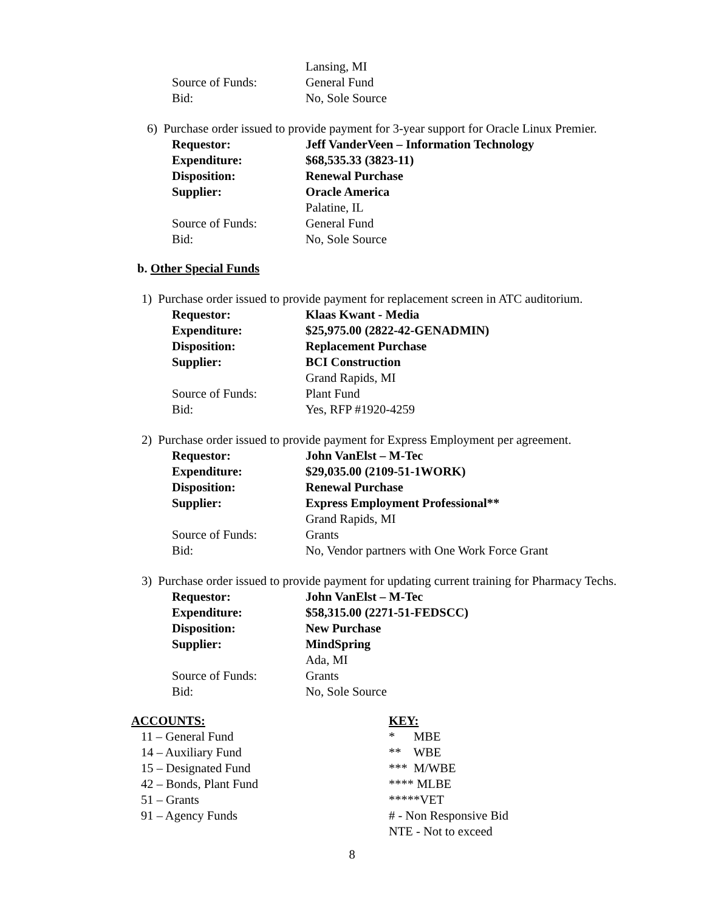Lansing, MI
Source of Funds: General Fund
Bid: No, Sole Source
6) Purchase order issued to provide payment for 3-year support for Oracle Linux Premier.
Requestor: Jeff VanderVeen – Information Technology
Expenditure: $68,535.33 (3823-11)
Disposition: Renewal Purchase
Supplier: Oracle America
Palatine, IL
Source of Funds: General Fund
Bid: No, Sole Source
b. Other Special Funds
1) Purchase order issued to provide payment for replacement screen in ATC auditorium.
Requestor: Klaas Kwant - Media
Expenditure: $25,975.00 (2822-42-GENADMIN)
Disposition: Replacement Purchase
Supplier: BCI Construction
Grand Rapids, MI
Source of Funds: Plant Fund
Bid: Yes, RFP #1920-4259
2) Purchase order issued to provide payment for Express Employment per agreement.
Requestor: John VanElst – M-Tec
Expenditure: $29,035.00 (2109-51-1WORK)
Disposition: Renewal Purchase
Supplier: Express Employment Professional**
Grand Rapids, MI
Source of Funds: Grants
Bid: No, Vendor partners with One Work Force Grant
3) Purchase order issued to provide payment for updating current training for Pharmacy Techs.
Requestor: John VanElst – M-Tec
Expenditure: $58,315.00 (2271-51-FEDSCC)
Disposition: New Purchase
Supplier: MindSpring
Ada, MI
Source of Funds: Grants
Bid: No, Sole Source
ACCOUNTS:
11 – General Fund
14 – Auxiliary Fund
15 – Designated Fund
42 – Bonds, Plant Fund
51 – Grants
91 – Agency Funds
KEY:
* MBE
** WBE
*** M/WBE
**** MLBE
*****VET
# - Non Responsive Bid
NTE - Not to exceed
8